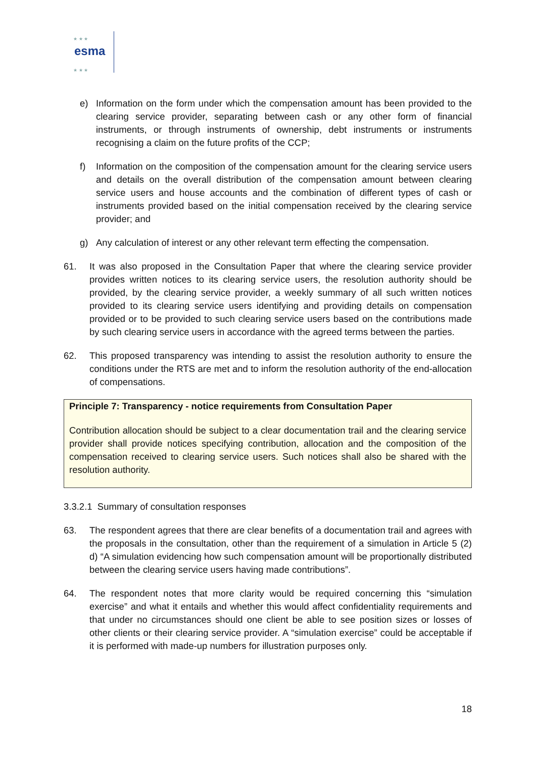★ ★ ★
esma
★ ★ ★
e) Information on the form under which the compensation amount has been provided to the clearing service provider, separating between cash or any other form of financial instruments, or through instruments of ownership, debt instruments or instruments recognising a claim on the future profits of the CCP;
f) Information on the composition of the compensation amount for the clearing service users and details on the overall distribution of the compensation amount between clearing service users and house accounts and the combination of different types of cash or instruments provided based on the initial compensation received by the clearing service provider; and
g) Any calculation of interest or any other relevant term effecting the compensation.
61. It was also proposed in the Consultation Paper that where the clearing service provider provides written notices to its clearing service users, the resolution authority should be provided, by the clearing service provider, a weekly summary of all such written notices provided to its clearing service users identifying and providing details on compensation provided or to be provided to such clearing service users based on the contributions made by such clearing service users in accordance with the agreed terms between the parties.
62. This proposed transparency was intending to assist the resolution authority to ensure the conditions under the RTS are met and to inform the resolution authority of the end-allocation of compensations.
Principle 7: Transparency - notice requirements from Consultation Paper
Contribution allocation should be subject to a clear documentation trail and the clearing service provider shall provide notices specifying contribution, allocation and the composition of the compensation received to clearing service users. Such notices shall also be shared with the resolution authority.
3.3.2.1 Summary of consultation responses
63. The respondent agrees that there are clear benefits of a documentation trail and agrees with the proposals in the consultation, other than the requirement of a simulation in Article 5 (2) d) “A simulation evidencing how such compensation amount will be proportionally distributed between the clearing service users having made contributions”.
64. The respondent notes that more clarity would be required concerning this “simulation exercise” and what it entails and whether this would affect confidentiality requirements and that under no circumstances should one client be able to see position sizes or losses of other clients or their clearing service provider. A “simulation exercise” could be acceptable if it is performed with made-up numbers for illustration purposes only.
18